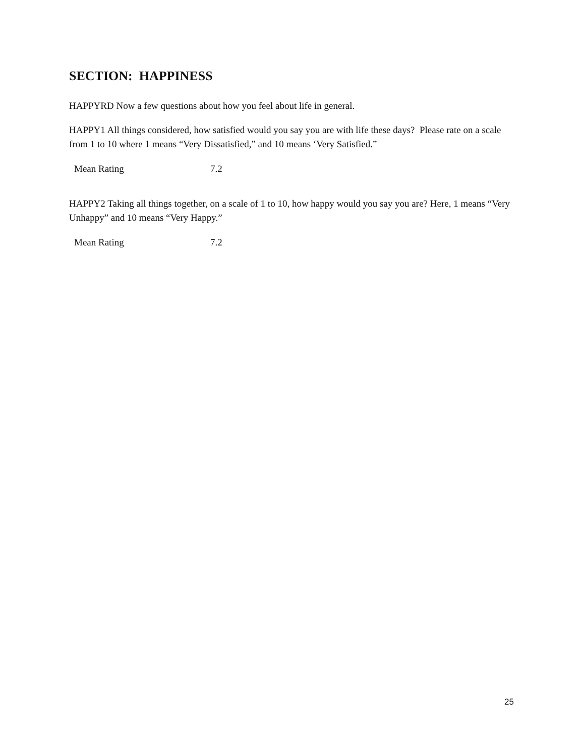SECTION: HAPPINESS
HAPPYRD Now a few questions about how you feel about life in general.
HAPPY1 All things considered, how satisfied would you say you are with life these days? Please rate on a scale from 1 to 10 where 1 means “Very Dissatisfied,” and 10 means ‘Very Satisfied.”
| Mean Rating | 7.2 |
HAPPY2 Taking all things together, on a scale of 1 to 10, how happy would you say you are? Here, 1 means “Very Unhappy” and 10 means “Very Happy.”
| Mean Rating | 7.2 |
25